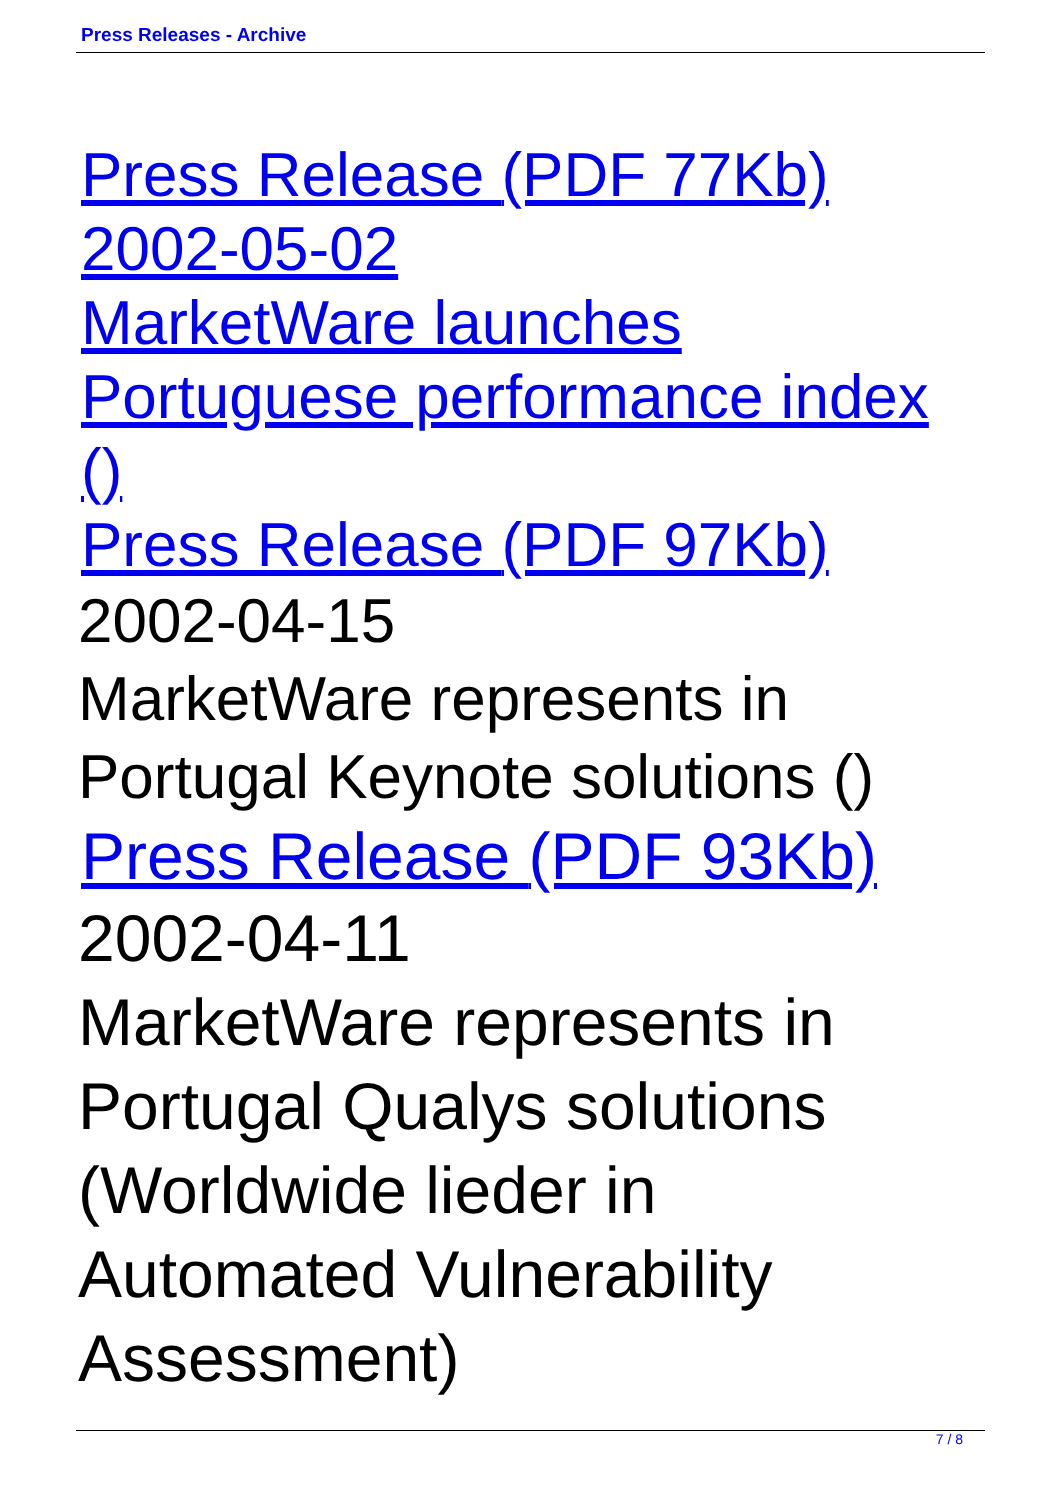Press Releases - Archive
Press Release (PDF 77Kb)
2002-05-02
MarketWare launches
Portuguese performance index ()
Press Release (PDF 97Kb)
2002-04-15
MarketWare represents in
Portugal Keynote solutions ()
Press Release (PDF 93Kb)
2002-04-11
MarketWare represents in
Portugal Qualys solutions
(Worldwide lieder in
Automated Vulnerability
Assessment)
7 / 8